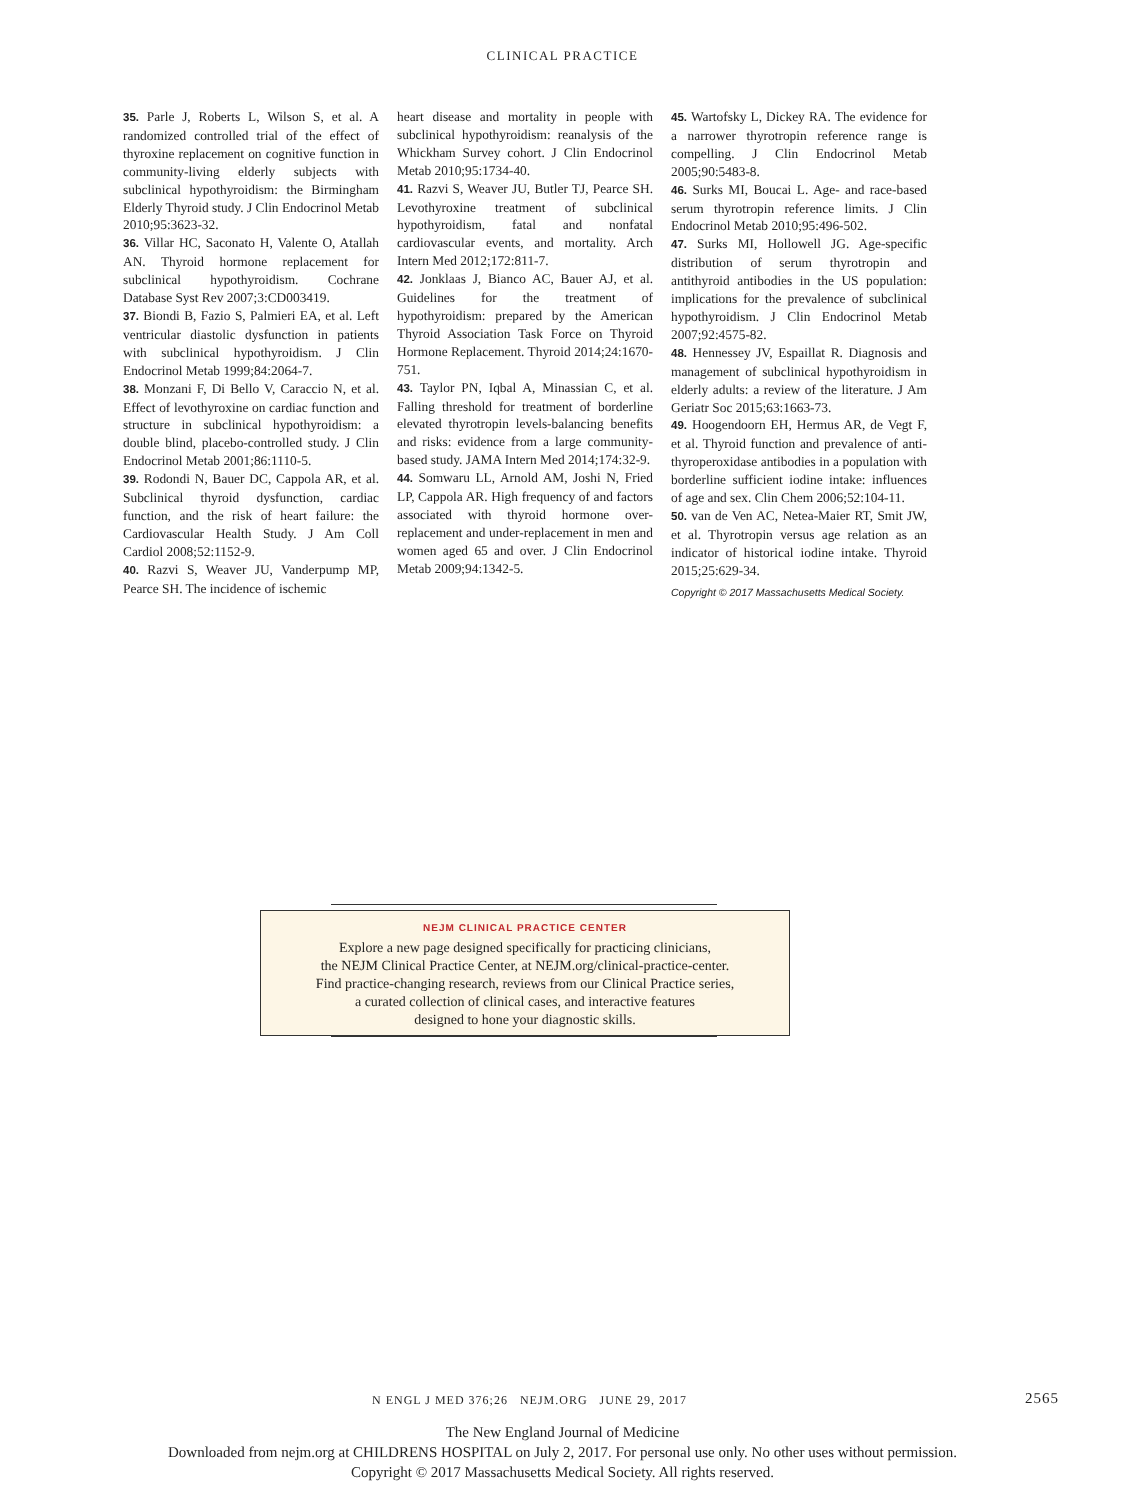CLINICAL PRACTICE
35. Parle J, Roberts L, Wilson S, et al. A randomized controlled trial of the effect of thyroxine replacement on cognitive function in community-living elderly subjects with subclinical hypothyroidism: the Birmingham Elderly Thyroid study. J Clin Endocrinol Metab 2010;95:3623-32.
36. Villar HC, Saconato H, Valente O, Atallah AN. Thyroid hormone replacement for subclinical hypothyroidism. Cochrane Database Syst Rev 2007;3:CD003419.
37. Biondi B, Fazio S, Palmieri EA, et al. Left ventricular diastolic dysfunction in patients with subclinical hypothyroidism. J Clin Endocrinol Metab 1999;84:2064-7.
38. Monzani F, Di Bello V, Caraccio N, et al. Effect of levothyroxine on cardiac function and structure in subclinical hypothyroidism: a double blind, placebo-controlled study. J Clin Endocrinol Metab 2001;86:1110-5.
39. Rodondi N, Bauer DC, Cappola AR, et al. Subclinical thyroid dysfunction, cardiac function, and the risk of heart failure: the Cardiovascular Health Study. J Am Coll Cardiol 2008;52:1152-9.
40. Razvi S, Weaver JU, Vanderpump MP, Pearce SH. The incidence of ischemic
heart disease and mortality in people with subclinical hypothyroidism: reanalysis of the Whickham Survey cohort. J Clin Endocrinol Metab 2010;95:1734-40.
41. Razvi S, Weaver JU, Butler TJ, Pearce SH. Levothyroxine treatment of subclinical hypothyroidism, fatal and nonfatal cardiovascular events, and mortality. Arch Intern Med 2012;172:811-7.
42. Jonklaas J, Bianco AC, Bauer AJ, et al. Guidelines for the treatment of hypothyroidism: prepared by the American Thyroid Association Task Force on Thyroid Hormone Replacement. Thyroid 2014;24:1670-751.
43. Taylor PN, Iqbal A, Minassian C, et al. Falling threshold for treatment of borderline elevated thyrotropin levels-balancing benefits and risks: evidence from a large community-based study. JAMA Intern Med 2014;174:32-9.
44. Somwaru LL, Arnold AM, Joshi N, Fried LP, Cappola AR. High frequency of and factors associated with thyroid hormone over-replacement and under-replacement in men and women aged 65 and over. J Clin Endocrinol Metab 2009;94:1342-5.
45. Wartofsky L, Dickey RA. The evidence for a narrower thyrotropin reference range is compelling. J Clin Endocrinol Metab 2005;90:5483-8.
46. Surks MI, Boucai L. Age- and race-based serum thyrotropin reference limits. J Clin Endocrinol Metab 2010;95:496-502.
47. Surks MI, Hollowell JG. Age-specific distribution of serum thyrotropin and antithyroid antibodies in the US population: implications for the prevalence of subclinical hypothyroidism. J Clin Endocrinol Metab 2007;92:4575-82.
48. Hennessey JV, Espaillat R. Diagnosis and management of subclinical hypothyroidism in elderly adults: a review of the literature. J Am Geriatr Soc 2015;63:1663-73.
49. Hoogendoorn EH, Hermus AR, de Vegt F, et al. Thyroid function and prevalence of anti-thyroperoxidase antibodies in a population with borderline sufficient iodine intake: influences of age and sex. Clin Chem 2006;52:104-11.
50. van de Ven AC, Netea-Maier RT, Smit JW, et al. Thyrotropin versus age relation as an indicator of historical iodine intake. Thyroid 2015;25:629-34.
Copyright © 2017 Massachusetts Medical Society.
NEJM CLINICAL PRACTICE CENTER
Explore a new page designed specifically for practicing clinicians,
the NEJM Clinical Practice Center, at NEJM.org/clinical-practice-center.
Find practice-changing research, reviews from our Clinical Practice series,
a curated collection of clinical cases, and interactive features
designed to hone your diagnostic skills.
N ENGL J MED 376;26 NEJM.ORG JUNE 29, 2017 2565
The New England Journal of Medicine
Downloaded from nejm.org at CHILDRENS HOSPITAL on July 2, 2017. For personal use only. No other uses without permission.
Copyright © 2017 Massachusetts Medical Society. All rights reserved.